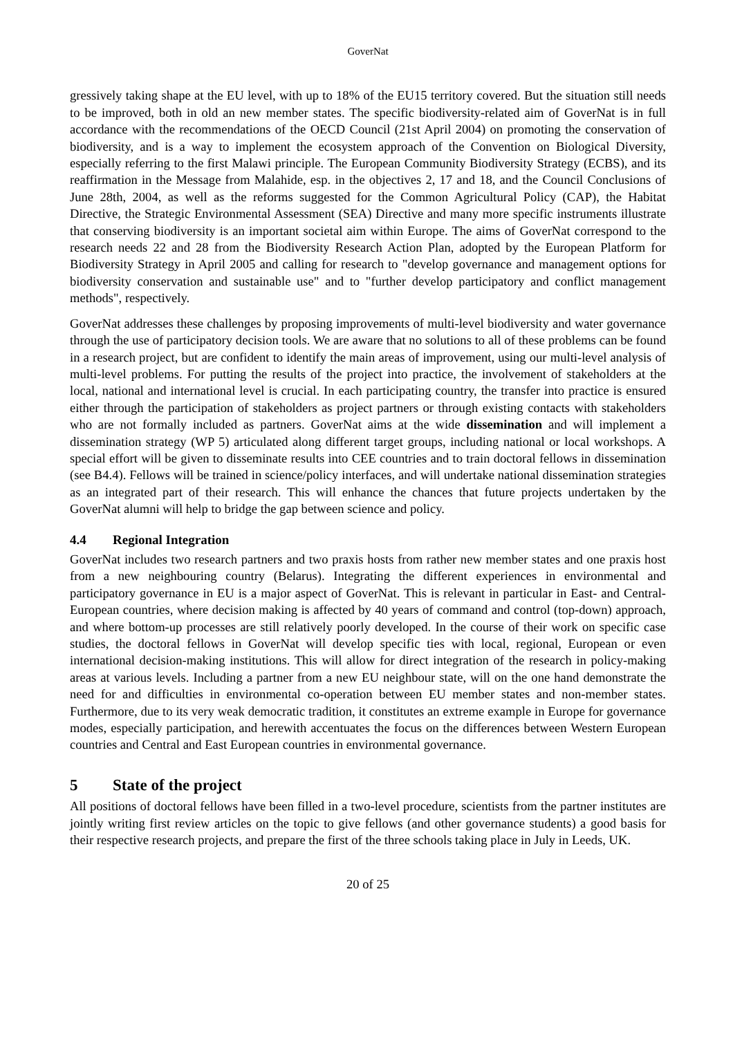GoverNat
gressively taking shape at the EU level, with up to 18% of the EU15 territory covered. But the situation still needs to be improved, both in old an new member states. The specific biodiversity-related aim of GoverNat is in full accordance with the recommendations of the OECD Council (21st April 2004) on promoting the conservation of biodiversity, and is a way to implement the ecosystem approach of the Convention on Biological Diversity, especially referring to the first Malawi principle. The European Community Biodiversity Strategy (ECBS), and its reaffirmation in the Message from Malahide, esp. in the objectives 2, 17 and 18, and the Council Conclusions of June 28th, 2004, as well as the reforms suggested for the Common Agricultural Policy (CAP), the Habitat Directive, the Strategic Environmental Assessment (SEA) Directive and many more specific instruments illustrate that conserving biodiversity is an important societal aim within Europe. The aims of GoverNat correspond to the research needs 22 and 28 from the Biodiversity Research Action Plan, adopted by the European Platform for Biodiversity Strategy in April 2005 and calling for research to "develop governance and management options for biodiversity conservation and sustainable use" and to "further develop participatory and conflict management methods", respectively.
GoverNat addresses these challenges by proposing improvements of multi-level biodiversity and water governance through the use of participatory decision tools. We are aware that no solutions to all of these problems can be found in a research project, but are confident to identify the main areas of improvement, using our multi-level analysis of multi-level problems. For putting the results of the project into practice, the involvement of stakeholders at the local, national and international level is crucial. In each participating country, the transfer into practice is ensured either through the participation of stakeholders as project partners or through existing contacts with stakeholders who are not formally included as partners. GoverNat aims at the wide dissemination and will implement a dissemination strategy (WP 5) articulated along different target groups, including national or local workshops. A special effort will be given to disseminate results into CEE countries and to train doctoral fellows in dissemination (see B4.4). Fellows will be trained in science/policy interfaces, and will undertake national dissemination strategies as an integrated part of their research. This will enhance the chances that future projects undertaken by the GoverNat alumni will help to bridge the gap between science and policy.
4.4 Regional Integration
GoverNat includes two research partners and two praxis hosts from rather new member states and one praxis host from a new neighbouring country (Belarus). Integrating the different experiences in environmental and participatory governance in EU is a major aspect of GoverNat. This is relevant in particular in East- and Central-European countries, where decision making is affected by 40 years of command and control (top-down) approach, and where bottom-up processes are still relatively poorly developed. In the course of their work on specific case studies, the doctoral fellows in GoverNat will develop specific ties with local, regional, European or even international decision-making institutions. This will allow for direct integration of the research in policy-making areas at various levels. Including a partner from a new EU neighbour state, will on the one hand demonstrate the need for and difficulties in environmental co-operation between EU member states and non-member states. Furthermore, due to its very weak democratic tradition, it constitutes an extreme example in Europe for governance modes, especially participation, and herewith accentuates the focus on the differences between Western European countries and Central and East European countries in environmental governance.
5 State of the project
All positions of doctoral fellows have been filled in a two-level procedure, scientists from the partner institutes are jointly writing first review articles on the topic to give fellows (and other governance students) a good basis for their respective research projects, and prepare the first of the three schools taking place in July in Leeds, UK.
20 of 25